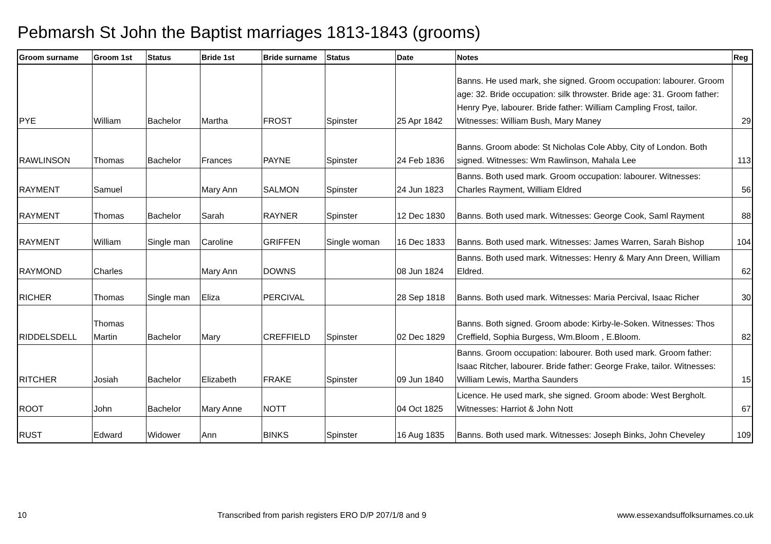Pebmarsh St John the Baptist marriages 1813-1843 (grooms)
| Groom surname | Groom 1st | Status | Bride 1st | Bride surname | Status | Date | Notes | Reg |
| --- | --- | --- | --- | --- | --- | --- | --- | --- |
| PYE | William | Bachelor | Martha | FROST | Spinster | 25 Apr 1842 | Banns. He used mark, she signed. Groom occupation: labourer. Groom age: 32. Bride occupation: silk throwster. Bride age: 31. Groom father: Henry Pye, labourer. Bride father: William Campling Frost, tailor. Witnesses: William Bush, Mary Maney | 29 |
| RAWLINSON | Thomas | Bachelor | Frances | PAYNE | Spinster | 24 Feb 1836 | Banns. Groom abode: St Nicholas Cole Abby, City of London. Both signed. Witnesses: Wm Rawlinson, Mahala Lee | 113 |
| RAYMENT | Samuel | | Mary Ann | SALMON | Spinster | 24 Jun 1823 | Banns. Both used mark. Groom occupation: labourer. Witnesses: Charles Rayment, William Eldred | 56 |
| RAYMENT | Thomas | Bachelor | Sarah | RAYNER | Spinster | 12 Dec 1830 | Banns. Both used mark. Witnesses: George Cook, Saml Rayment | 88 |
| RAYMENT | William | Single man | Caroline | GRIFFEN | Single woman | 16 Dec 1833 | Banns. Both used mark. Witnesses: James Warren, Sarah Bishop | 104 |
| RAYMOND | Charles | | Mary Ann | DOWNS | | 08 Jun 1824 | Banns. Both used mark. Witnesses: Henry & Mary Ann Dreen, William Eldred. | 62 |
| RICHER | Thomas | Single man | Eliza | PERCIVAL | | 28 Sep 1818 | Banns. Both used mark. Witnesses: Maria Percival, Isaac Richer | 30 |
| RIDDELSDELL | Thomas Martin | Bachelor | Mary | CREFFIELD | Spinster | 02 Dec 1829 | Banns. Both signed. Groom abode: Kirby-le-Soken. Witnesses: Thos Creffield, Sophia Burgess, Wm.Bloom , E.Bloom. | 82 |
| RITCHER | Josiah | Bachelor | Elizabeth | FRAKE | Spinster | 09 Jun 1840 | Banns. Groom occupation: labourer. Both used mark. Groom father: Isaac Ritcher, labourer. Bride father: George Frake, tailor. Witnesses: William Lewis, Martha Saunders | 15 |
| ROOT | John | Bachelor | Mary Anne | NOTT | | 04 Oct 1825 | Licence. He used mark, she signed. Groom abode: West Bergholt. Witnesses: Harriot & John Nott | 67 |
| RUST | Edward | Widower | Ann | BINKS | Spinster | 16 Aug 1835 | Banns. Both used mark. Witnesses: Joseph Binks, John Cheveley | 109 |
10 Transcribed from parish registers ERO D/P 207/1/8 and 9 www.essexandsuffolksurnames.co.uk